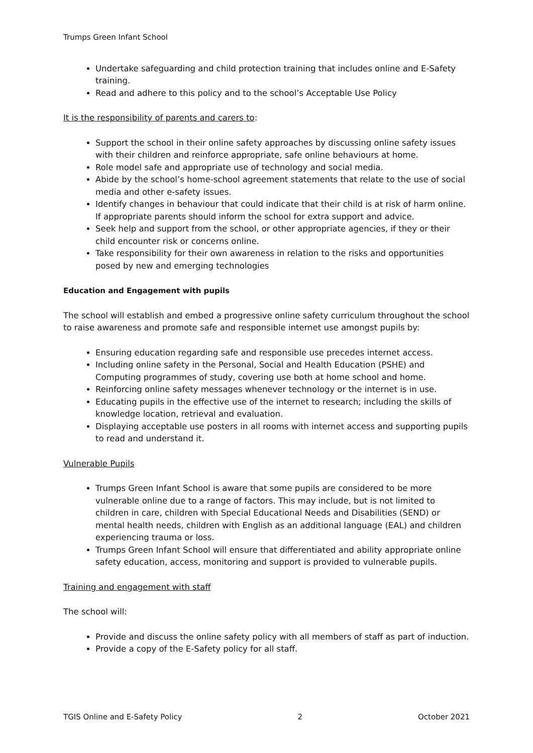Trumps Green Infant School
Undertake safeguarding and child protection training that includes online and E-Safety training.
Read and adhere to this policy and to the school’s Acceptable Use Policy
It is the responsibility of parents and carers to:
Support the school in their online safety approaches by discussing online safety issues with their children and reinforce appropriate, safe online behaviours at home.
Role model safe and appropriate use of technology and social media.
Abide by the school’s home-school agreement statements that relate to the use of social media and other e-safety issues.
Identify changes in behaviour that could indicate that their child is at risk of harm online. If appropriate parents should inform the school for extra support and advice.
Seek help and support from the school, or other appropriate agencies, if they or their child encounter risk or concerns online.
Take responsibility for their own awareness in relation to the risks and opportunities posed by new and emerging technologies
Education and Engagement with pupils
The school will establish and embed a progressive online safety curriculum throughout the school to raise awareness and promote safe and responsible internet use amongst pupils by:
Ensuring education regarding safe and responsible use precedes internet access.
Including online safety in the Personal, Social and Health Education (PSHE) and Computing programmes of study, covering use both at home school and home.
Reinforcing online safety messages whenever technology or the internet is in use.
Educating pupils in the effective use of the internet to research; including the skills of knowledge location, retrieval and evaluation.
Displaying acceptable use posters in all rooms with internet access and supporting pupils to read and understand it.
Vulnerable Pupils
Trumps Green Infant School is aware that some pupils are considered to be more vulnerable online due to a range of factors. This may include, but is not limited to children in care, children with Special Educational Needs and Disabilities (SEND) or mental health needs, children with English as an additional language (EAL) and children experiencing trauma or loss.
Trumps Green Infant School will ensure that differentiated and ability appropriate online safety education, access, monitoring and support is provided to vulnerable pupils.
Training and engagement with staff
The school will:
Provide and discuss the online safety policy with all members of staff as part of induction.
Provide a copy of the E-Safety policy for all staff.
TGIS Online and E-Safety Policy 2 October 2021